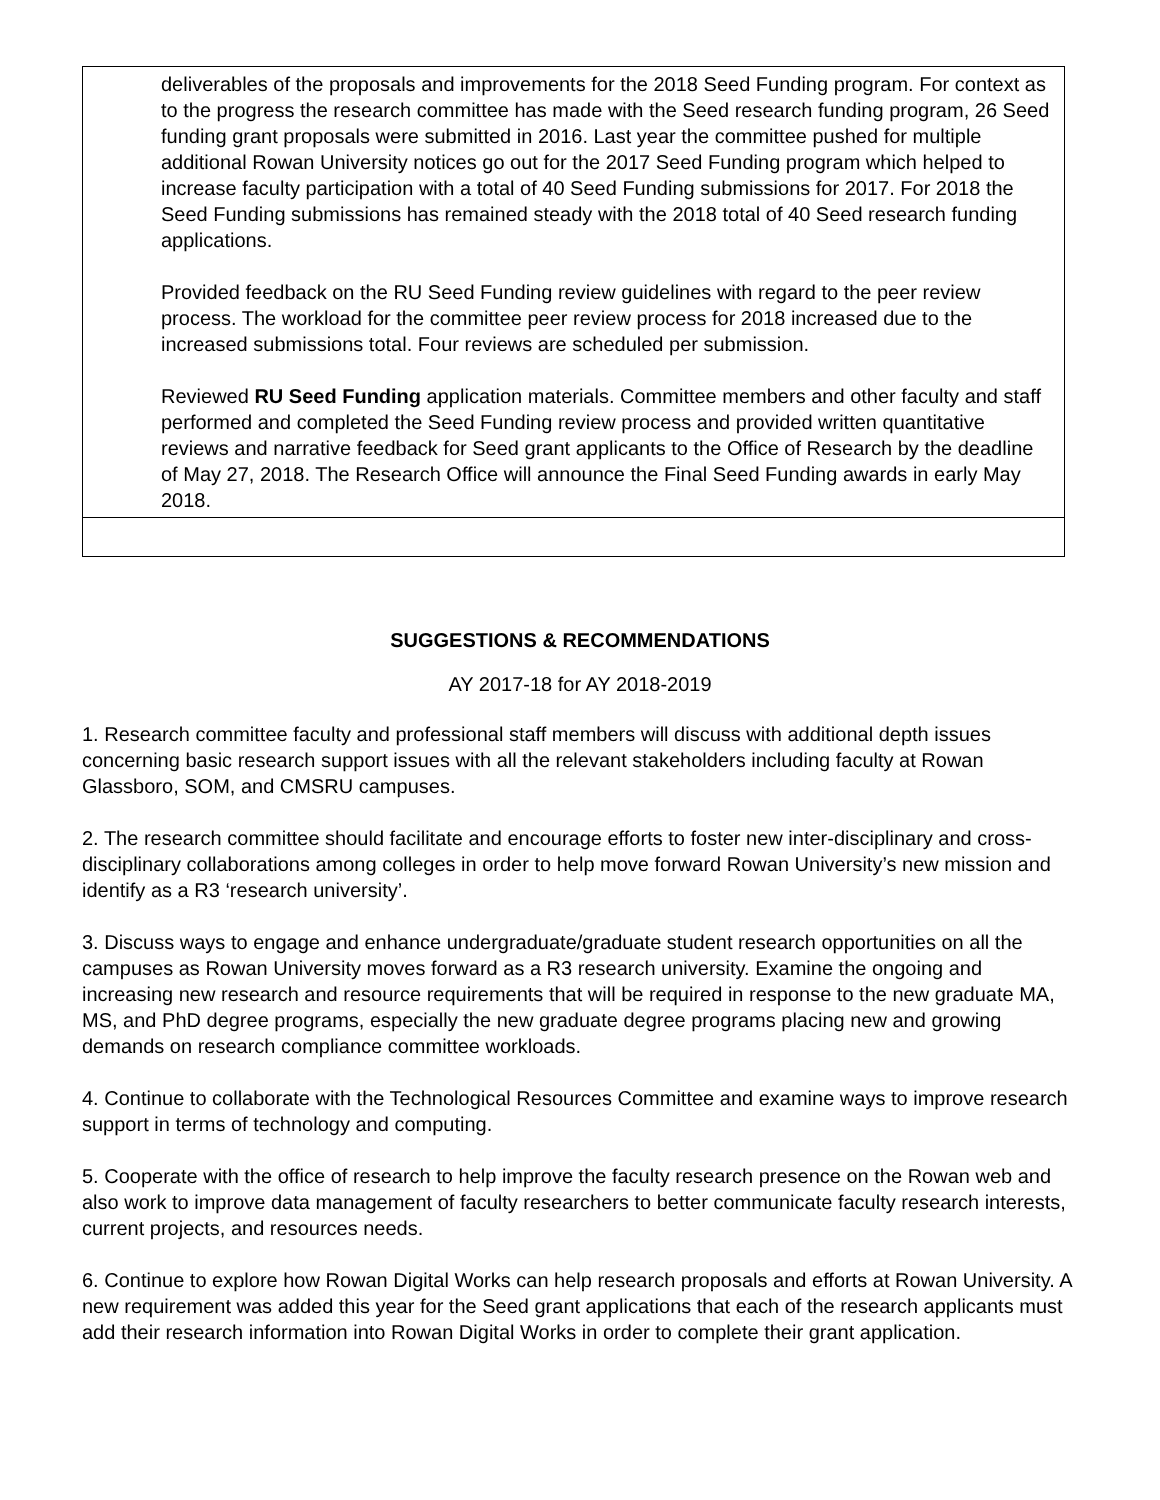| deliverables of the proposals and improvements for the 2018 Seed Funding program. For context as to the progress the research committee has made with the Seed research funding program, 26 Seed funding grant proposals were submitted in 2016. Last year the committee pushed for multiple additional Rowan University notices go out for the 2017 Seed Funding program which helped to increase faculty participation with a total of 40 Seed Funding submissions for 2017. For 2018 the Seed Funding submissions has remained steady with the 2018 total of 40 Seed research funding applications. Provided feedback on the RU Seed Funding review guidelines with regard to the peer review process. The workload for the committee peer review process for 2018 increased due to the increased submissions total. Four reviews are scheduled per submission. Reviewed RU Seed Funding application materials. Committee members and other faculty and staff performed and completed the Seed Funding review process and provided written quantitative reviews and narrative feedback for Seed grant applicants to the Office of Research by the deadline of May 27, 2018. The Research Office will announce the Final Seed Funding awards in early May 2018. |
SUGGESTIONS & RECOMMENDATIONS
AY 2017-18 for AY 2018-2019
1. Research committee faculty and professional staff members will discuss with additional depth issues concerning basic research support issues with all the relevant stakeholders including faculty at Rowan Glassboro, SOM, and CMSRU campuses.
2. The research committee should facilitate and encourage efforts to foster new inter-disciplinary and cross- disciplinary collaborations among colleges in order to help move forward Rowan University’s new mission and identify as a R3 ‘research university’.
3. Discuss ways to engage and enhance undergraduate/graduate student research opportunities on all the campuses as Rowan University moves forward as a R3 research university. Examine the ongoing and increasing new research and resource requirements that will be required in response to the new graduate MA, MS, and PhD degree programs, especially the new graduate degree programs placing new and growing demands on research compliance committee workloads.
4. Continue to collaborate with the Technological Resources Committee and examine ways to improve research support in terms of technology and computing.
5. Cooperate with the office of research to help improve the faculty research presence on the Rowan web and also work to improve data management of faculty researchers to better communicate faculty research interests, current projects, and resources needs.
6. Continue to explore how Rowan Digital Works can help research proposals and efforts at Rowan University. A new requirement was added this year for the Seed grant applications that each of the research applicants must add their research information into Rowan Digital Works in order to complete their grant application.